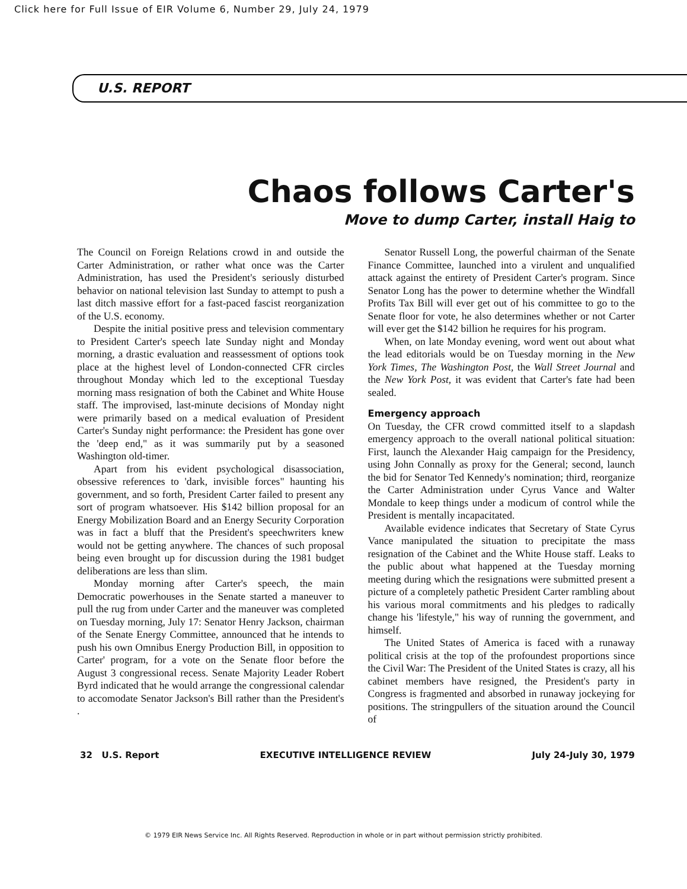Click here for Full Issue of EIR Volume 6, Number 29, July 24, 1979
U.S. REPORT
Chaos follows Carter's
Move to dump Carter, install Haig to
The Council on Foreign Relations crowd in and outside the Carter Administration, or rather what once was the Carter Administration, has used the President's seriously disturbed behavior on national television last Sunday to attempt to push a last ditch massive effort for a fast-paced fascist reorganization of the U.S. economy.
Despite the initial positive press and television commentary to President Carter's speech late Sunday night and Monday morning, a drastic evaluation and reassessment of options took place at the highest level of London-connected CFR circles throughout Monday which led to the exceptional Tuesday morning mass resignation of both the Cabinet and White House staff. The improvised, last-minute decisions of Monday night were primarily based on a medical evaluation of President Carter's Sunday night performance: the President has gone over the 'deep end," as it was summarily put by a seasoned Washington old-timer.
Apart from his evident psychological disassociation, obsessive references to 'dark, invisible forces" haunting his government, and so forth, President Carter failed to present any sort of program whatsoever. His $142 billion proposal for an Energy Mobilization Board and an Energy Security Corporation was in fact a bluff that the President's speechwriters knew would not be getting anywhere. The chances of such proposal being even brought up for discussion during the 1981 budget deliberations are less than slim.
Monday morning after Carter's speech, the main Democratic powerhouses in the Senate started a maneuver to pull the rug from under Carter and the maneuver was completed on Tuesday morning, July 17: Senator Henry Jackson, chairman of the Senate Energy Committee, announced that he intends to push his own Omnibus Energy Production Bill, in opposition to Carter' program, for a vote on the Senate floor before the August 3 congressional recess. Senate Majority Leader Robert Byrd indicated that he would arrange the congressional calendar to accomodate Senator Jackson's Bill rather than the President's .
Senator Russell Long, the powerful chairman of the Senate Finance Committee, launched into a virulent and unqualified attack against the entirety of President Carter's program. Since Senator Long has the power to determine whether the Windfall Profits Tax Bill will ever get out of his committee to go to the Senate floor for vote, he also determines whether or not Carter will ever get the $142 billion he requires for his program.
When, on late Monday evening, word went out about what the lead editorials would be on Tuesday morning in the New York Times, The Washington Post, the Wall Street Journal and the New York Post, it was evident that Carter's fate had been sealed.
Emergency approach
On Tuesday, the CFR crowd committed itself to a slapdash emergency approach to the overall national political situation: First, launch the Alexander Haig campaign for the Presidency, using John Connally as proxy for the General; second, launch the bid for Senator Ted Kennedy's nomination; third, reorganize the Carter Administration under Cyrus Vance and Walter Mondale to keep things under a modicum of control while the President is mentally incapacitated.
Available evidence indicates that Secretary of State Cyrus Vance manipulated the situation to precipitate the mass resignation of the Cabinet and the White House staff. Leaks to the public about what happened at the Tuesday morning meeting during which the resignations were submitted present a picture of a completely pathetic President Carter rambling about his various moral commitments and his pledges to radically change his 'lifestyle," his way of running the government, and himself.
The United States of America is faced with a runaway political crisis at the top of the profoundest proportions since the Civil War: The President of the United States is crazy, all his cabinet members have resigned, the President's party in Congress is fragmented and absorbed in runaway jockeying for positions. The stringpullers of the situation around the Council of
32 U.S. Report EXECUTIVE INTELLIGENCE REVIEW July 24-July 30, 1979
© 1979 EIR News Service Inc. All Rights Reserved. Reproduction in whole or in part without permission strictly prohibited.